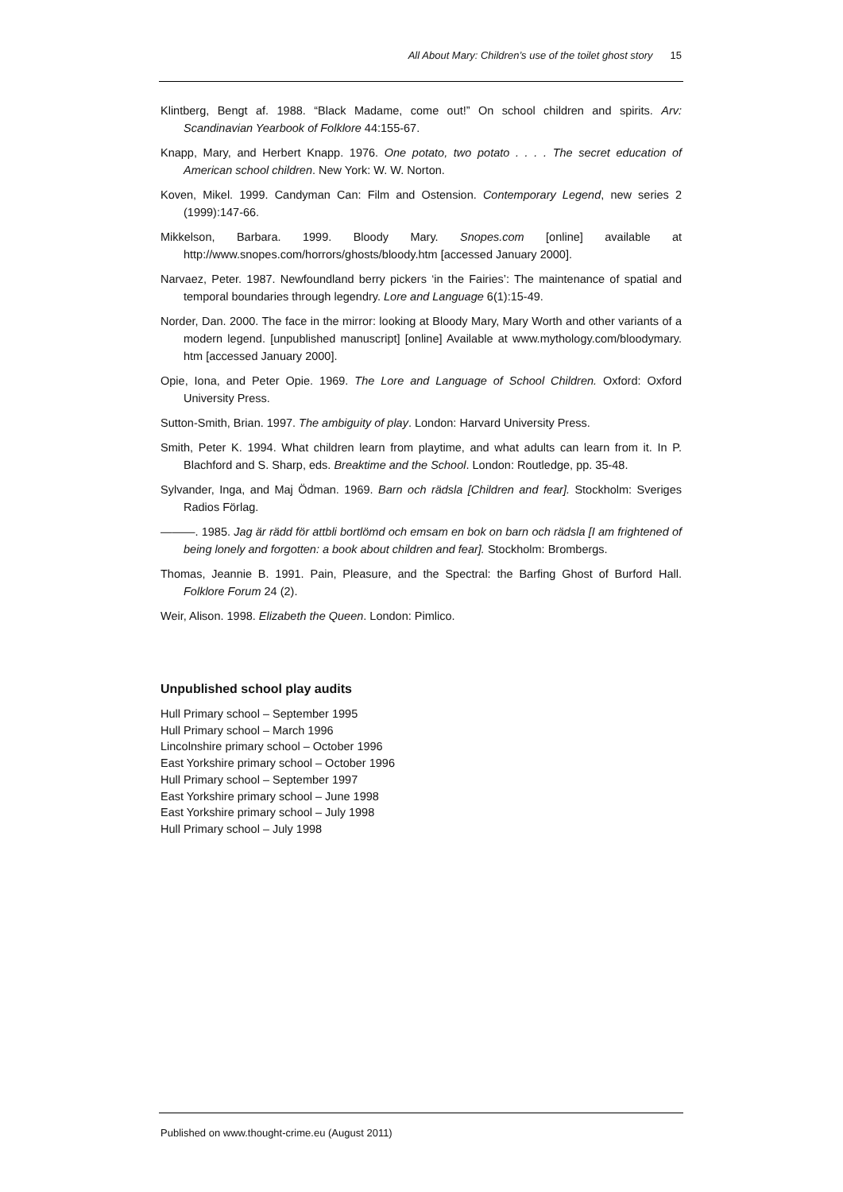All About Mary: Children’s use of the toilet ghost story 15
Klintberg, Bengt af. 1988. “Black Madame, come out!” On school children and spirits. Arv: Scandinavian Yearbook of Folklore 44:155-67.
Knapp, Mary, and Herbert Knapp. 1976. One potato, two potato . . . . The secret education of American school children. New York: W. W. Norton.
Koven, Mikel. 1999. Candyman Can: Film and Ostension. Contemporary Legend, new series 2 (1999):147-66.
Mikkelson, Barbara. 1999. Bloody Mary. Snopes.com [online] available at http://www.snopes.com/horrors/ghosts/bloody.htm [accessed January 2000].
Narvaez, Peter. 1987. Newfoundland berry pickers ‘in the Fairies’: The maintenance of spatial and temporal boundaries through legendry. Lore and Language 6(1):15-49.
Norder, Dan. 2000. The face in the mirror: looking at Bloody Mary, Mary Worth and other variants of a modern legend. [unpublished manuscript] [online] Available at www.mythology.com/bloodymary. htm [accessed January 2000].
Opie, Iona, and Peter Opie. 1969. The Lore and Language of School Children. Oxford: Oxford University Press.
Sutton-Smith, Brian. 1997. The ambiguity of play. London: Harvard University Press.
Smith, Peter K. 1994. What children learn from playtime, and what adults can learn from it. In P. Blachford and S. Sharp, eds. Breaktime and the School. London: Routledge, pp. 35-48.
Sylvander, Inga, and Maj Ödman. 1969. Barn och rädsla [Children and fear]. Stockholm: Sveriges Radios Förlag.
———. 1985. Jag är rädd för attbli bortlömd och emsam en bok on barn och rädsla [I am frightened of being lonely and forgotten: a book about children and fear]. Stockholm: Brombergs.
Thomas, Jeannie B. 1991. Pain, Pleasure, and the Spectral: the Barfing Ghost of Burford Hall. Folklore Forum 24 (2).
Weir, Alison. 1998. Elizabeth the Queen. London: Pimlico.
Unpublished school play audits
Hull Primary school – September 1995
Hull Primary school – March 1996
Lincolnshire primary school – October 1996
East Yorkshire primary school – October 1996
Hull Primary school – September 1997
East Yorkshire primary school – June 1998
East Yorkshire primary school – July 1998
Hull Primary school – July 1998
Published on www.thought-crime.eu (August 2011)